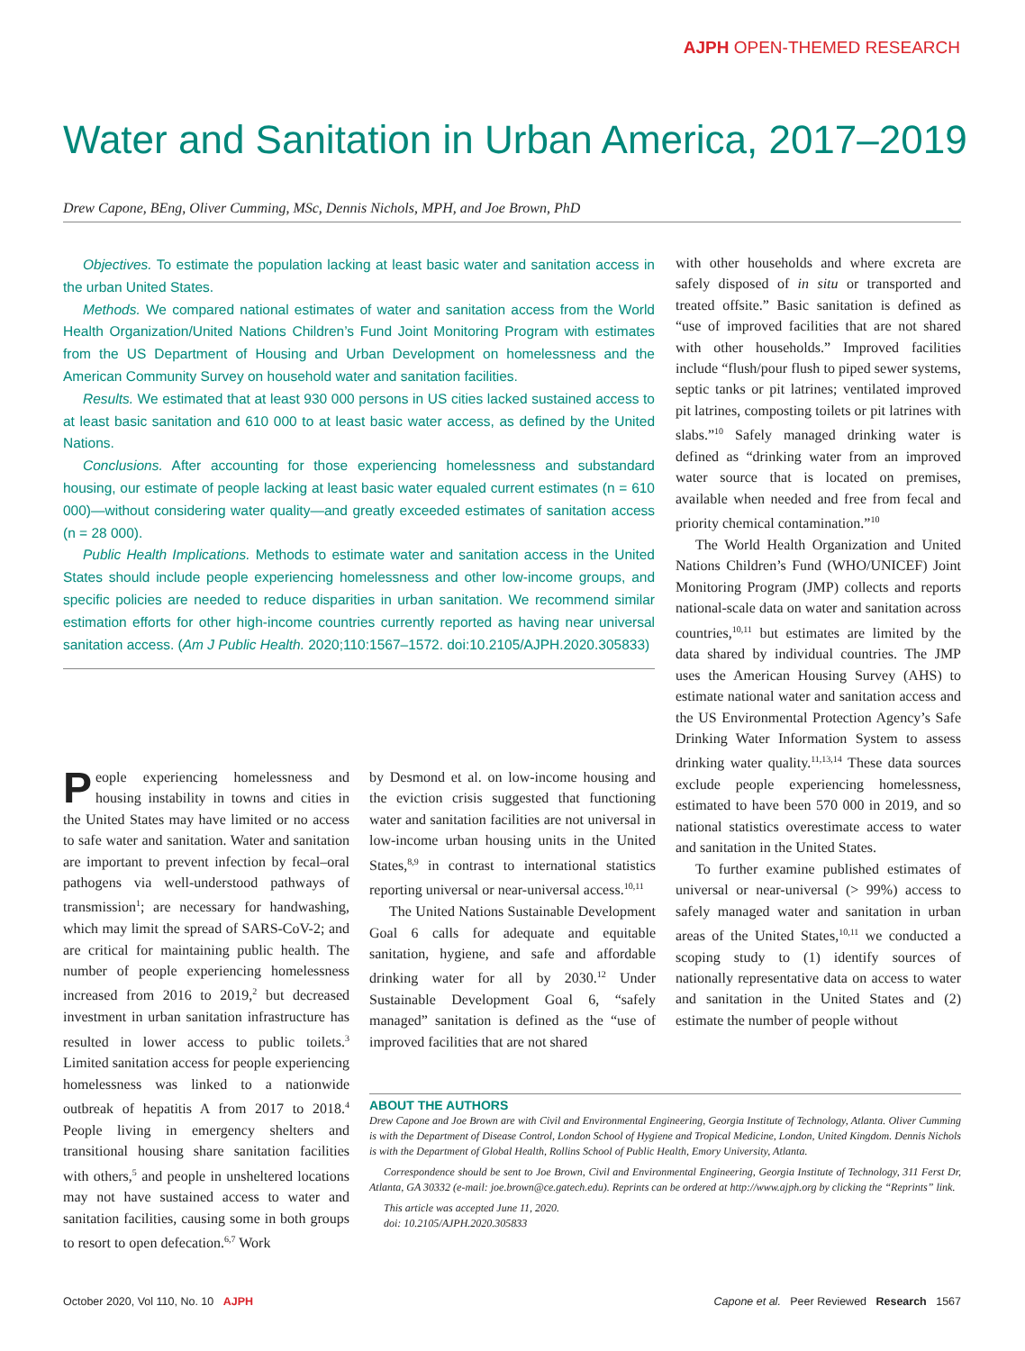AJPH OPEN-THEMED RESEARCH
Water and Sanitation in Urban America, 2017–2019
Drew Capone, BEng, Oliver Cumming, MSc, Dennis Nichols, MPH, and Joe Brown, PhD
Objectives. To estimate the population lacking at least basic water and sanitation access in the urban United States.
Methods. We compared national estimates of water and sanitation access from the World Health Organization/United Nations Children’s Fund Joint Monitoring Program with estimates from the US Department of Housing and Urban Development on homelessness and the American Community Survey on household water and sanitation facilities.
Results. We estimated that at least 930 000 persons in US cities lacked sustained access to at least basic sanitation and 610 000 to at least basic water access, as defined by the United Nations.
Conclusions. After accounting for those experiencing homelessness and substandard housing, our estimate of people lacking at least basic water equaled current estimates (n = 610 000)—without considering water quality—and greatly exceeded estimates of sanitation access (n = 28 000).
Public Health Implications. Methods to estimate water and sanitation access in the United States should include people experiencing homelessness and other low-income groups, and specific policies are needed to reduce disparities in urban sanitation. We recommend similar estimation efforts for other high-income countries currently reported as having near universal sanitation access. (Am J Public Health. 2020;110:1567–1572. doi:10.2105/AJPH.2020.305833)
People experiencing homelessness and housing instability in towns and cities in the United States may have limited or no access to safe water and sanitation. Water and sanitation are important to prevent infection by fecal–oral pathogens via well-understood pathways of transmission<sup>1</sup>; are necessary for handwashing, which may limit the spread of SARS-CoV-2; and are critical for maintaining public health. The number of people experiencing homelessness increased from 2016 to 2019,<sup>2</sup> but decreased investment in urban sanitation infrastructure has resulted in lower access to public toilets.<sup>3</sup> Limited sanitation access for people experiencing homelessness was linked to a nationwide outbreak of hepatitis A from 2017 to 2018.<sup>4</sup> People living in emergency shelters and transitional housing share sanitation facilities with others,<sup>5</sup> and people in unsheltered locations may not have sustained access to water and sanitation facilities, causing some in both groups to resort to open defecation.<sup>6,7</sup> Work
by Desmond et al. on low-income housing and the eviction crisis suggested that functioning water and sanitation facilities are not universal in low-income urban housing units in the United States,<sup>8,9</sup> in contrast to international statistics reporting universal or near-universal access.<sup>10,11</sup>
The United Nations Sustainable Development Goal 6 calls for adequate and equitable sanitation, hygiene, and safe and affordable drinking water for all by 2030.<sup>12</sup> Under Sustainable Development Goal 6, “safely managed” sanitation is defined as the “use of improved facilities that are not shared
with other households and where excreta are safely disposed of in situ or transported and treated offsite.” Basic sanitation is defined as “use of improved facilities that are not shared with other households.” Improved facilities include “flush/pour flush to piped sewer systems, septic tanks or pit latrines; ventilated improved pit latrines, composting toilets or pit latrines with slabs.”<sup>10</sup> Safely managed drinking water is defined as “drinking water from an improved water source that is located on premises, available when needed and free from fecal and priority chemical contamination.”<sup>10</sup>
The World Health Organization and United Nations Children’s Fund (WHO/UNICEF) Joint Monitoring Program (JMP) collects and reports national-scale data on water and sanitation across countries,<sup>10,11</sup> but estimates are limited by the data shared by individual countries. The JMP uses the American Housing Survey (AHS) to estimate national water and sanitation access and the US Environmental Protection Agency’s Safe Drinking Water Information System to assess drinking water quality.<sup>11,13,14</sup> These data sources exclude people experiencing homelessness, estimated to have been 570 000 in 2019, and so national statistics overestimate access to water and sanitation in the United States.
To further examine published estimates of universal or near-universal (> 99%) access to safely managed water and sanitation in urban areas of the United States,<sup>10,11</sup> we conducted a scoping study to (1) identify sources of nationally representative data on access to water and sanitation in the United States and (2) estimate the number of people without
ABOUT THE AUTHORS
Drew Capone and Joe Brown are with Civil and Environmental Engineering, Georgia Institute of Technology, Atlanta. Oliver Cumming is with the Department of Disease Control, London School of Hygiene and Tropical Medicine, London, United Kingdom. Dennis Nichols is with the Department of Global Health, Rollins School of Public Health, Emory University, Atlanta.
Correspondence should be sent to Joe Brown, Civil and Environmental Engineering, Georgia Institute of Technology, 311 Ferst Dr, Atlanta, GA 30332 (e-mail: joe.brown@ce.gatech.edu). Reprints can be ordered at http://www.ajph.org by clicking the “Reprints” link.
This article was accepted June 11, 2020.
doi: 10.2105/AJPH.2020.305833
October 2020, Vol 110, No. 10 AJPH Capone et al. Peer Reviewed Research 1567